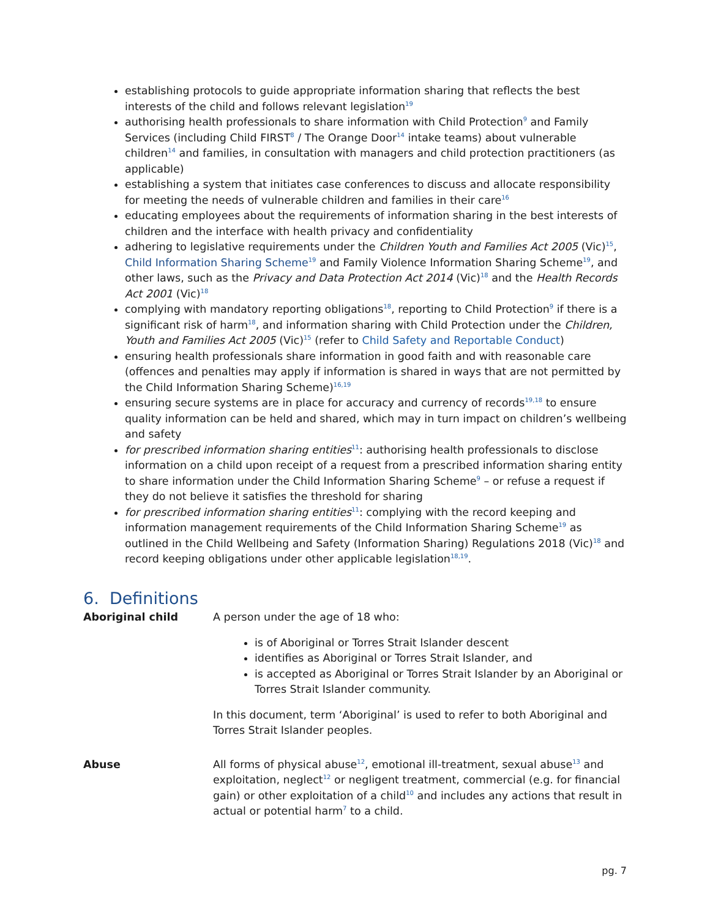establishing protocols to guide appropriate information sharing that reflects the best interests of the child and follows relevant legislation<sup>19</sup>
authorising health professionals to share information with Child Protection<sup>9</sup> and Family Services (including Child FIRST<sup>8</sup> / The Orange Door<sup>14</sup> intake teams) about vulnerable children<sup>14</sup> and families, in consultation with managers and child protection practitioners (as applicable)
establishing a system that initiates case conferences to discuss and allocate responsibility for meeting the needs of vulnerable children and families in their care<sup>16</sup>
educating employees about the requirements of information sharing in the best interests of children and the interface with health privacy and confidentiality
adhering to legislative requirements under the Children Youth and Families Act 2005 (Vic)<sup>15</sup>, Child Information Sharing Scheme<sup>19</sup> and Family Violence Information Sharing Scheme<sup>19</sup>, and other laws, such as the Privacy and Data Protection Act 2014 (Vic)<sup>18</sup> and the Health Records Act 2001 (Vic)<sup>18</sup>
complying with mandatory reporting obligations<sup>18</sup>, reporting to Child Protection<sup>9</sup> if there is a significant risk of harm<sup>18</sup>, and information sharing with Child Protection under the Children, Youth and Families Act 2005 (Vic)<sup>15</sup> (refer to Child Safety and Reportable Conduct)
ensuring health professionals share information in good faith and with reasonable care (offences and penalties may apply if information is shared in ways that are not permitted by the Child Information Sharing Scheme)<sup>16,19</sup>
ensuring secure systems are in place for accuracy and currency of records<sup>19,18</sup> to ensure quality information can be held and shared, which may in turn impact on children’s wellbeing and safety
for prescribed information sharing entities<sup>11</sup>: authorising health professionals to disclose information on a child upon receipt of a request from a prescribed information sharing entity to share information under the Child Information Sharing Scheme<sup>9</sup> – or refuse a request if they do not believe it satisfies the threshold for sharing
for prescribed information sharing entities<sup>11</sup>: complying with the record keeping and information management requirements of the Child Information Sharing Scheme<sup>19</sup> as outlined in the Child Wellbeing and Safety (Information Sharing) Regulations 2018 (Vic)<sup>18</sup> and record keeping obligations under other applicable legislation<sup>18,19</sup>.
6. Definitions
Aboriginal child A person under the age of 18 who:
is of Aboriginal or Torres Strait Islander descent
identifies as Aboriginal or Torres Strait Islander, and
is accepted as Aboriginal or Torres Strait Islander by an Aboriginal or Torres Strait Islander community.
In this document, term ‘Aboriginal’ is used to refer to both Aboriginal and Torres Strait Islander peoples.
Abuse All forms of physical abuse<sup>12</sup>, emotional ill-treatment, sexual abuse<sup>13</sup> and exploitation, neglect<sup>12</sup> or negligent treatment, commercial (e.g. for financial gain) or other exploitation of a child<sup>10</sup> and includes any actions that result in actual or potential harm<sup>7</sup> to a child.
pg. 7